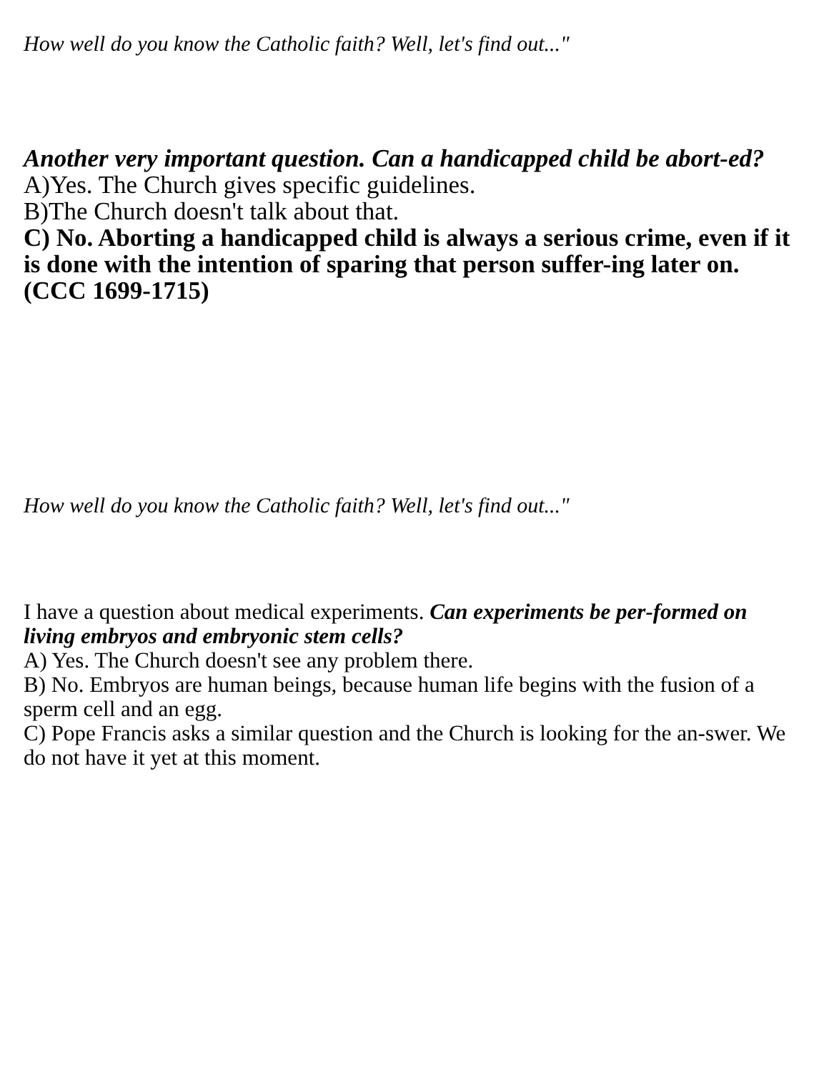How well do you know the Catholic faith? Well, let's find out..."
Another very important question. Can a handicapped child be abort-ed?
A)Yes. The Church gives specific guidelines.
B)The Church doesn't talk about that.
C) No. Aborting a handicapped child is always a serious crime, even if it is done with the intention of sparing that person suffer-ing later on. (CCC 1699-1715)
How well do you know the Catholic faith? Well, let's find out..."
I have a question about medical experiments. Can experiments be per-formed on living embryos and embryonic stem cells?
A) Yes. The Church doesn't see any problem there.
B) No. Embryos are human beings, because human life begins with the fusion of a sperm cell and an egg.
C) Pope Francis asks a similar question and the Church is looking for the an-swer. We do not have it yet at this moment.